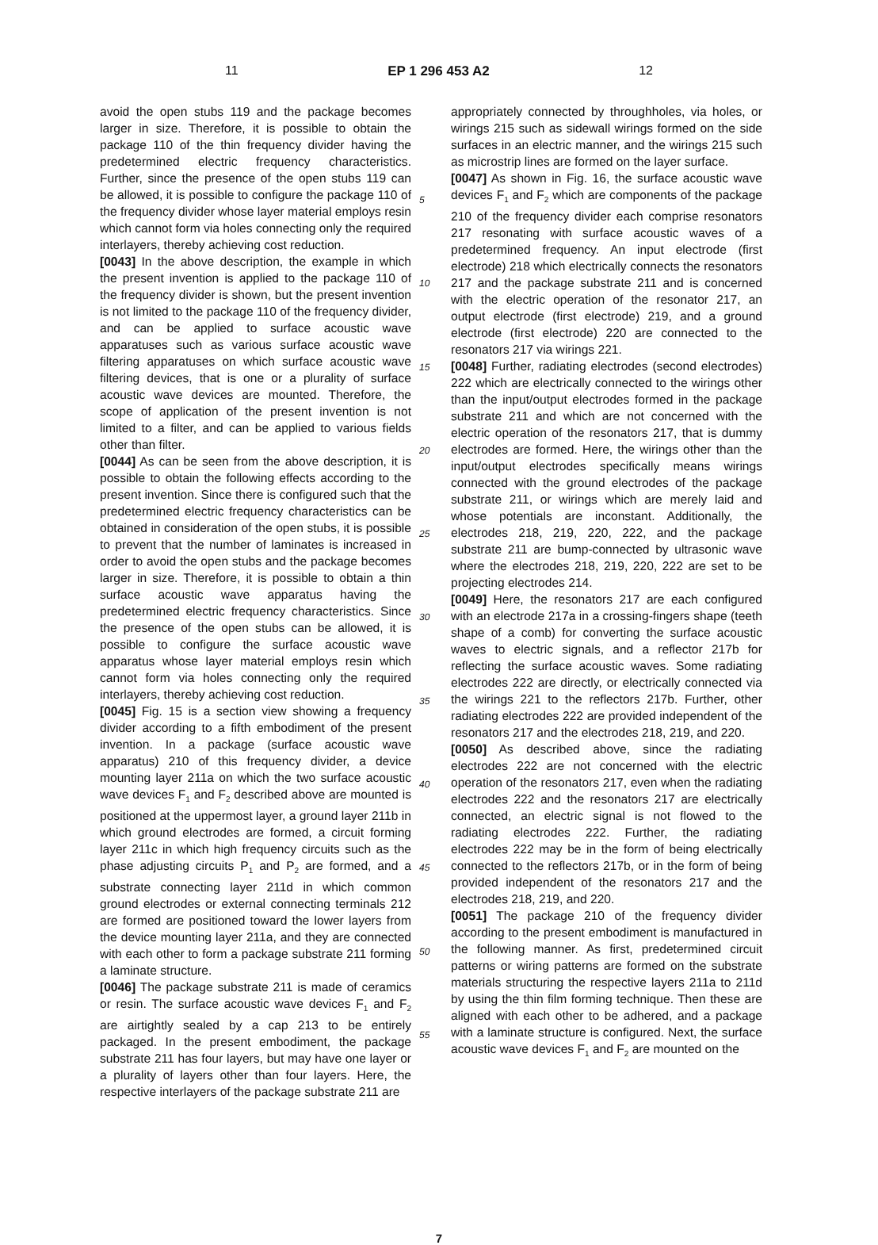11 EP 1 296 453 A2 12
avoid the open stubs 119 and the package becomes larger in size. Therefore, it is possible to obtain the package 110 of the thin frequency divider having the predetermined electric frequency characteristics. Further, since the presence of the open stubs 119 can be allowed, it is possible to configure the package 110 of the frequency divider whose layer material employs resin which cannot form via holes connecting only the required interlayers, thereby achieving cost reduction.
[0043] In the above description, the example in which the present invention is applied to the package 110 of the frequency divider is shown, but the present invention is not limited to the package 110 of the frequency divider, and can be applied to surface acoustic wave apparatuses such as various surface acoustic wave filtering apparatuses on which surface acoustic wave filtering devices, that is one or a plurality of surface acoustic wave devices are mounted. Therefore, the scope of application of the present invention is not limited to a filter, and can be applied to various fields other than filter.
[0044] As can be seen from the above description, it is possible to obtain the following effects according to the present invention. Since there is configured such that the predetermined electric frequency characteristics can be obtained in consideration of the open stubs, it is possible to prevent that the number of laminates is increased in order to avoid the open stubs and the package becomes larger in size. Therefore, it is possible to obtain a thin surface acoustic wave apparatus having the predetermined electric frequency characteristics. Since the presence of the open stubs can be allowed, it is possible to configure the surface acoustic wave apparatus whose layer material employs resin which cannot form via holes connecting only the required interlayers, thereby achieving cost reduction.
[0045] Fig. 15 is a section view showing a frequency divider according to a fifth embodiment of the present invention. In a package (surface acoustic wave apparatus) 210 of this frequency divider, a device mounting layer 211a on which the two surface acoustic wave devices F<sub>1</sub> and F<sub>2</sub> described above are mounted is positioned at the uppermost layer, a ground layer 211b in which ground electrodes are formed, a circuit forming layer 211c in which high frequency circuits such as the phase adjusting circuits P<sub>1</sub> and P<sub>2</sub> are formed, and a substrate connecting layer 211d in which common ground electrodes or external connecting terminals 212 are formed are positioned toward the lower layers from the device mounting layer 211a, and they are connected with each other to form a package substrate 211 forming a laminate structure.
[0046] The package substrate 211 is made of ceramics or resin. The surface acoustic wave devices F<sub>1</sub> and F<sub>2</sub> are airtightly sealed by a cap 213 to be entirely packaged. In the present embodiment, the package substrate 211 has four layers, but may have one layer or a plurality of layers other than four layers. Here, the respective interlayers of the package substrate 211 are
5
10
15
20
25
30
35
40
45
50
55
appropriately connected by throughholes, via holes, or wirings 215 such as sidewall wirings formed on the side surfaces in an electric manner, and the wirings 215 such as microstrip lines are formed on the layer surface.
[0047] As shown in Fig. 16, the surface acoustic wave devices F<sub>1</sub> and F<sub>2</sub> which are components of the package 210 of the frequency divider each comprise resonators 217 resonating with surface acoustic waves of a predetermined frequency. An input electrode (first electrode) 218 which electrically connects the resonators 217 and the package substrate 211 and is concerned with the electric operation of the resonator 217, an output electrode (first electrode) 219, and a ground electrode (first electrode) 220 are connected to the resonators 217 via wirings 221.
[0048] Further, radiating electrodes (second electrodes) 222 which are electrically connected to the wirings other than the input/output electrodes formed in the package substrate 211 and which are not concerned with the electric operation of the resonators 217, that is dummy electrodes are formed. Here, the wirings other than the input/output electrodes specifically means wirings connected with the ground electrodes of the package substrate 211, or wirings which are merely laid and whose potentials are inconstant. Additionally, the electrodes 218, 219, 220, 222, and the package substrate 211 are bump-connected by ultrasonic wave where the electrodes 218, 219, 220, 222 are set to be projecting electrodes 214.
[0049] Here, the resonators 217 are each configured with an electrode 217a in a crossing-fingers shape (teeth shape of a comb) for converting the surface acoustic waves to electric signals, and a reflector 217b for reflecting the surface acoustic waves. Some radiating electrodes 222 are directly, or electrically connected via the wirings 221 to the reflectors 217b. Further, other radiating electrodes 222 are provided independent of the resonators 217 and the electrodes 218, 219, and 220.
[0050] As described above, since the radiating electrodes 222 are not concerned with the electric operation of the resonators 217, even when the radiating electrodes 222 and the resonators 217 are electrically connected, an electric signal is not flowed to the radiating electrodes 222. Further, the radiating electrodes 222 may be in the form of being electrically connected to the reflectors 217b, or in the form of being provided independent of the resonators 217 and the electrodes 218, 219, and 220.
[0051] The package 210 of the frequency divider according to the present embodiment is manufactured in the following manner. As first, predetermined circuit patterns or wiring patterns are formed on the substrate materials structuring the respective layers 211a to 211d by using the thin film forming technique. Then these are aligned with each other to be adhered, and a package with a laminate structure is configured. Next, the surface acoustic wave devices F<sub>1</sub> and F<sub>2</sub> are mounted on the
7